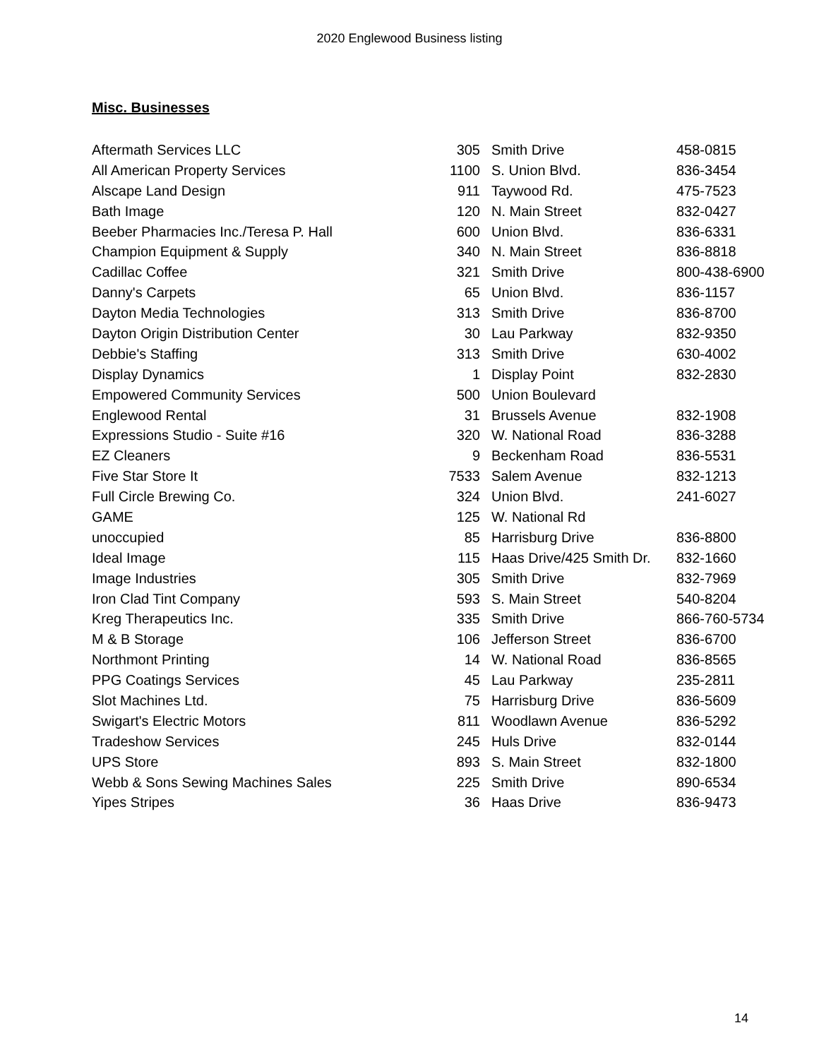2020 Englewood Business listing
Misc. Businesses
| Aftermath Services LLC | 305 | Smith Drive | 458-0815 |
| All American Property Services | 1100 | S. Union Blvd. | 836-3454 |
| Alscape Land Design | 911 | Taywood Rd. | 475-7523 |
| Bath Image | 120 | N. Main Street | 832-0427 |
| Beeber Pharmacies Inc./Teresa P. Hall | 600 | Union Blvd. | 836-6331 |
| Champion Equipment & Supply | 340 | N. Main Street | 836-8818 |
| Cadillac Coffee | 321 | Smith Drive | 800-438-6900 |
| Danny's Carpets | 65 | Union Blvd. | 836-1157 |
| Dayton Media Technologies | 313 | Smith Drive | 836-8700 |
| Dayton Origin Distribution Center | 30 | Lau Parkway | 832-9350 |
| Debbie's Staffing | 313 | Smith Drive | 630-4002 |
| Display Dynamics | 1 | Display Point | 832-2830 |
| Empowered Community Services | 500 | Union Boulevard | |
| Englewood Rental | 31 | Brussels Avenue | 832-1908 |
| Expressions Studio - Suite #16 | 320 | W. National Road | 836-3288 |
| EZ Cleaners | 9 | Beckenham Road | 836-5531 |
| Five Star Store It | 7533 | Salem Avenue | 832-1213 |
| Full Circle Brewing Co. | 324 | Union Blvd. | 241-6027 |
| GAME | 125 | W. National Rd | |
| unoccupied | 85 | Harrisburg Drive | 836-8800 |
| Ideal Image | 115 | Haas Drive/425 Smith Dr. | 832-1660 |
| Image Industries | 305 | Smith Drive | 832-7969 |
| Iron Clad Tint Company | 593 | S. Main Street | 540-8204 |
| Kreg Therapeutics Inc. | 335 | Smith Drive | 866-760-5734 |
| M & B Storage | 106 | Jefferson Street | 836-6700 |
| Northmont Printing | 14 | W. National Road | 836-8565 |
| PPG Coatings Services | 45 | Lau Parkway | 235-2811 |
| Slot Machines Ltd. | 75 | Harrisburg Drive | 836-5609 |
| Swigart's Electric Motors | 811 | Woodlawn Avenue | 836-5292 |
| Tradeshow Services | 245 | Huls Drive | 832-0144 |
| UPS Store | 893 | S. Main Street | 832-1800 |
| Webb & Sons Sewing Machines Sales | 225 | Smith Drive | 890-6534 |
| Yipes Stripes | 36 | Haas Drive | 836-9473 |
14